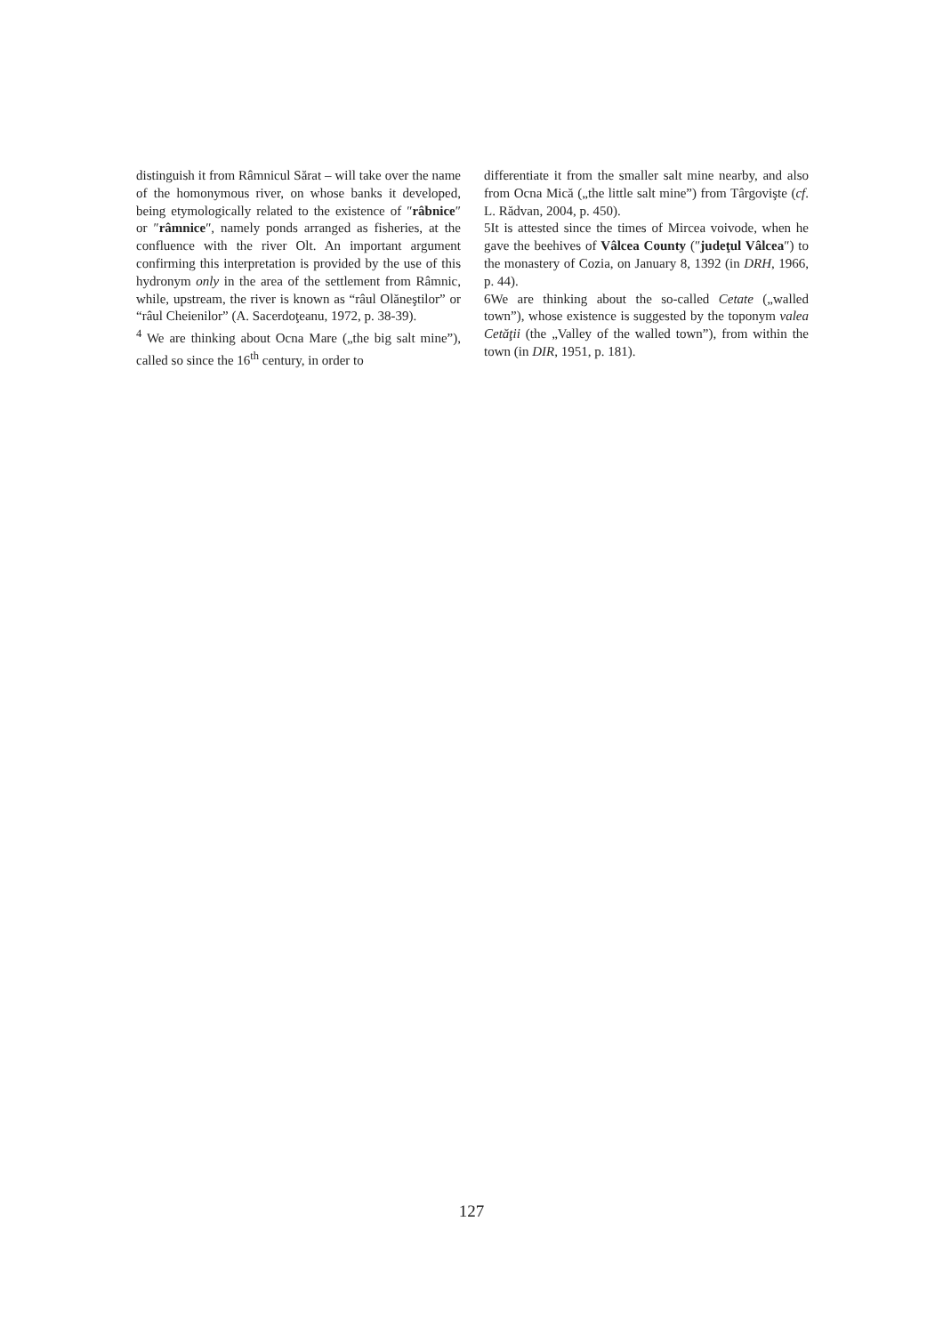distinguish it from Râmnicul Sărat – will take over the name of the homonymous river, on whose banks it developed, being etymologically related to the existence of ″râbnice″ or ″râmnice″, namely ponds arranged as fisheries, at the confluence with the river Olt. An important argument confirming this interpretation is provided by the use of this hydronym only in the area of the settlement from Râmnic, while, upstream, the river is known as “râul Olăneştilor” or “râul Cheienilor” (A. Sacerdoţeanu, 1972, p. 38-39).
<sup>4</sup> We are thinking about Ocna Mare („the big salt mine”), called so since the 16<sup>th</sup> century, in order to
differentiate it from the smaller salt mine nearby, and also from Ocna Mică („the little salt mine”) from Târgovişte (cf. L. Rădvan, 2004, p. 450).
5It is attested since the times of Mircea voivode, when he gave the beehives of Vâlcea County (″judeţul Vâlcea″) to the monastery of Cozia, on January 8, 1392 (in DRH, 1966, p. 44).
6We are thinking about the so-called Cetate („walled town”), whose existence is suggested by the toponym valea Cetăţii (the „Valley of the walled town”), from within the town (in DIR, 1951, p. 181).
127